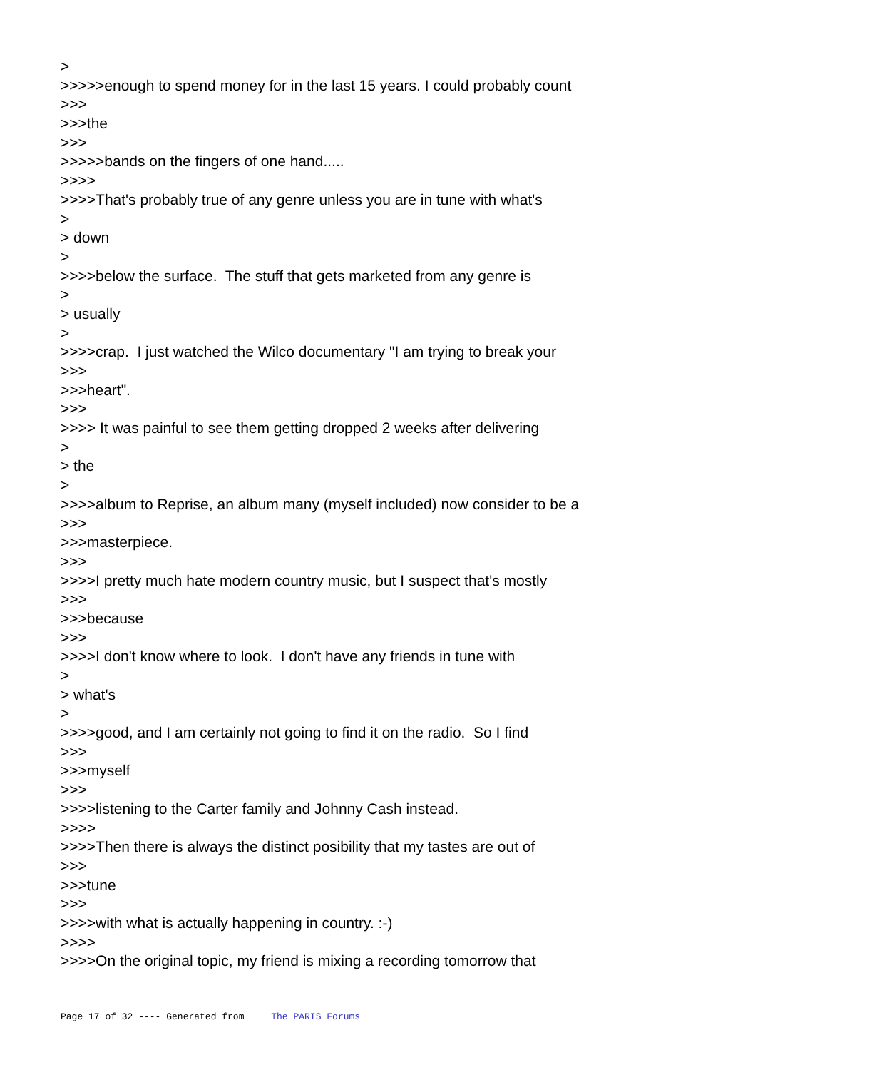>
>>>>>enough to spend money for in the last 15 years. I could probably count
>>>
>>>the
>>>
>>>>>bands on the fingers of one hand.....
>>>>
>>>>That's probably true of any genre unless you are in tune with what's
>
> down
>
>>>>below the surface. The stuff that gets marketed from any genre is
>
> usually
>
>>>>crap. I just watched the Wilco documentary "I am trying to break your
>>>
>>>heart".
>>>
>>>> It was painful to see them getting dropped 2 weeks after delivering
>
> the
>
>>>>album to Reprise, an album many (myself included) now consider to be a
>>>
>>>masterpiece.
>>>
>>>>I pretty much hate modern country music, but I suspect that's mostly
>>>
>>>because
>>>
>>>>I don't know where to look. I don't have any friends in tune with
>
> what's
>
>>>>good, and I am certainly not going to find it on the radio. So I find
>>>
>>>myself
>>>
>>>>listening to the Carter family and Johnny Cash instead.
>>>>
>>>>Then there is always the distinct posibility that my tastes are out of
>>>
>>>tune
>>>
>>>>with what is actually happening in country. :-)
>>>>
>>>>On the original topic, my friend is mixing a recording tomorrow that
Page 17 of 32 ---- Generated from The PARIS Forums